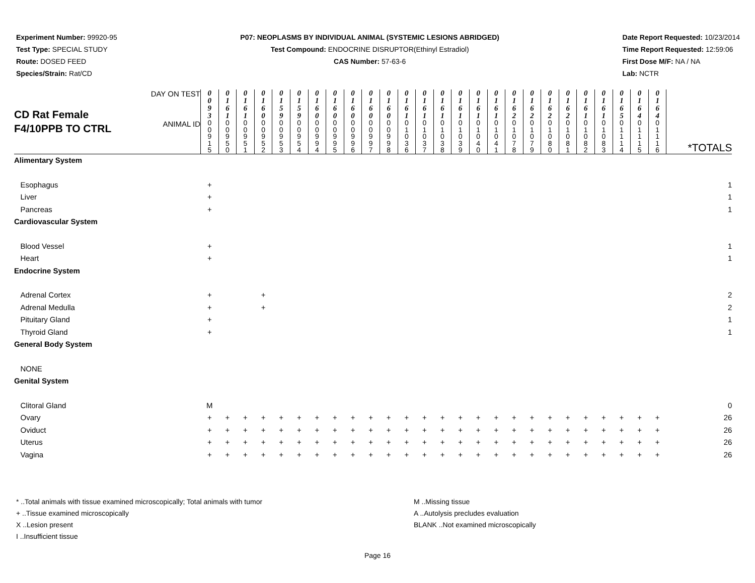Experiment Number: 99920-95
Test Type: SPECIAL STUDY
Route: DOSED FEED
Species/Strain: Rat/CD
P07: NEOPLASMS BY INDIVIDUAL ANIMAL (SYSTEMIC LESIONS ABRIDGED)
Test Compound: ENDOCRINE DISRUPTOR(Ethinyl Estradiol)
CAS Number: 57-63-6
Date Report Requested: 10/23/2014
Time Report Requested: 12:59:06
First Dose M/F: NA / NA
Lab: NCTR
| CD Rat Female F4/10PPB TO CTRL | DAY ON TEST | 0 0 9 3 | 0 1 6 1 | 0 1 6 1 | 0 1 6 0 | 0 1 5 9 | 0 1 5 9 | 0 1 6 0 | 0 1 6 0 | 0 1 6 0 | 0 1 6 0 | 0 1 6 0 | 0 1 6 1 | 0 1 6 1 | 0 1 6 1 | 0 1 6 1 | 0 1 6 1 | 0 1 6 1 | 0 1 6 2 | 0 1 6 2 | 0 1 6 2 | 0 1 6 2 | 0 1 6 1 | 0 1 6 1 | 0 1 6 5 | 0 1 6 4 | 0 1 6 4 | *TOTALS |
| | ANIMAL ID | 0 0 9 1 5 | 0 0 9 5 0 | 0 0 9 5 1 | 0 0 9 5 2 | 0 0 9 5 3 | 0 0 9 5 4 | 0 0 9 9 4 | 0 0 9 9 5 | 0 0 9 9 6 | 0 0 9 9 7 | 0 0 9 9 8 | 0 1 0 3 6 | 0 1 0 3 7 | 0 1 0 3 8 | 0 1 0 3 9 | 0 1 0 4 0 | 0 1 0 4 1 | 0 1 0 7 8 | 0 1 0 7 9 | 0 1 0 8 0 | 0 1 0 8 1 | 0 1 0 8 2 | 0 1 0 8 3 | 0 1 1 1 4 | 0 1 1 1 5 | 0 1 1 1 6 | |
| Alimentary System | | | | | | | | | | | | | | | | | | | | | | | | | | | | |
| Esophagus | | + | | | | | | | | | | | | | | | | | | | | | | | | | | 1 |
| Liver | | + | | | | | | | | | | | | | | | | | | | | | | | | | | 1 |
| Pancreas | | + | | | | | | | | | | | | | | | | | | | | | | | | | | 1 |
| Cardiovascular System | | | | | | | | | | | | | | | | | | | | | | | | | | | | |
| Blood Vessel | | + | | | | | | | | | | | | | | | | | | | | | | | | | | 1 |
| Heart | | + | | | | | | | | | | | | | | | | | | | | | | | | | | 1 |
| Endocrine System | | | | | | | | | | | | | | | | | | | | | | | | | | | | |
| Adrenal Cortex | | + | | | + | | | | | | | | | | | | | | | | | | | | | | | 2 |
| Adrenal Medulla | | + | | | + | | | | | | | | | | | | | | | | | | | | | | | 2 |
| Pituitary Gland | | + | | | | | | | | | | | | | | | | | | | | | | | | | | 1 |
| Thyroid Gland | | + | | | | | | | | | | | | | | | | | | | | | | | | | | 1 |
| General Body System | | | | | | | | | | | | | | | | | | | | | | | | | | | | |
| NONE | | | | | | | | | | | | | | | | | | | | | | | | | | | | |
| Genital System | | | | | | | | | | | | | | | | | | | | | | | | | | | | |
| Clitoral Gland | | M | | | | | | | | | | | | | | | | | | | | | | | | | | 0 |
| Ovary | | + | + | + | + | + | + | + | + | + | + | + | + | + | + | + | + | + | + | + | + | + | + | + | + | + | + | 26 |
| Oviduct | | + | + | + | + | + | + | + | + | + | + | + | + | + | + | + | + | + | + | + | + | + | + | + | + | + | + | 26 |
| Uterus | | + | + | + | + | + | + | + | + | + | + | + | + | + | + | + | + | + | + | + | + | + | + | + | + | + | + | 26 |
| Vagina | | + | + | + | + | + | + | + | + | + | + | + | + | + | + | + | + | + | + | + | + | + | + | + | + | + | + | 26 |
* ..Total animals with tissue examined microscopically; Total animals with tumor
+ ..Tissue examined microscopically
X ..Lesion present
I ..Insufficient tissue
M ..Missing tissue
A ..Autolysis precludes evaluation
BLANK ..Not examined microscopically
Page 16